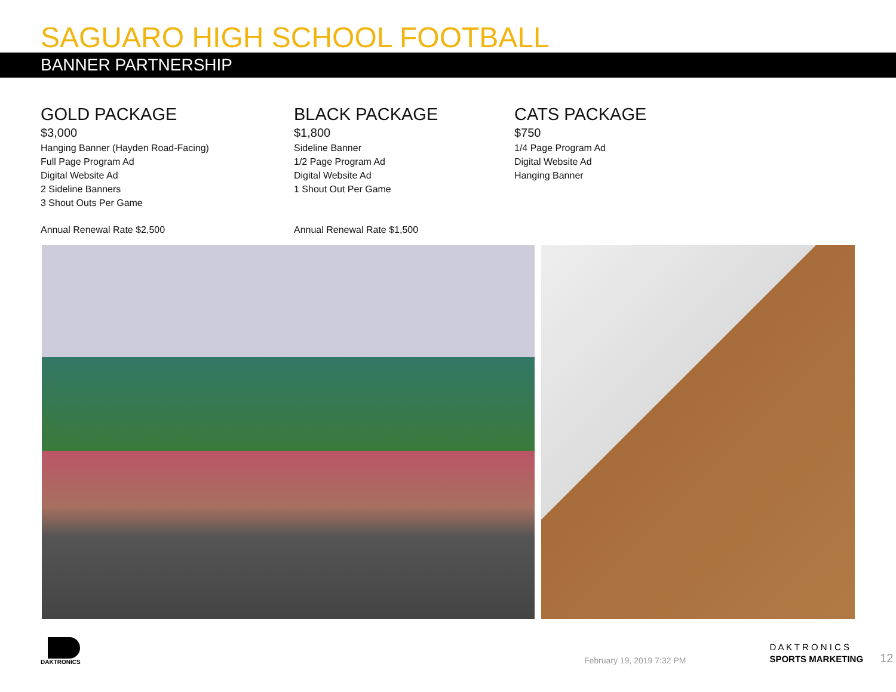SAGUARO HIGH SCHOOL FOOTBALL
BANNER PARTNERSHIP
GOLD PACKAGE
$3,000
Hanging Banner (Hayden Road-Facing)
Full Page Program Ad
Digital Website Ad
2 Sideline Banners
3 Shout Outs Per Game
Annual Renewal Rate $2,500
BLACK PACKAGE
$1,800
Sideline Banner
1/2 Page Program Ad
Digital Website Ad
1 Shout Out Per Game
Annual Renewal Rate $1,500
CATS PACKAGE
$750
1/4 Page Program Ad
Digital Website Ad
Hanging Banner
DAKTRONICS
February 19, 2019 7:32 PM
D A K T R O N I C S
SPORTS MARKETING
12